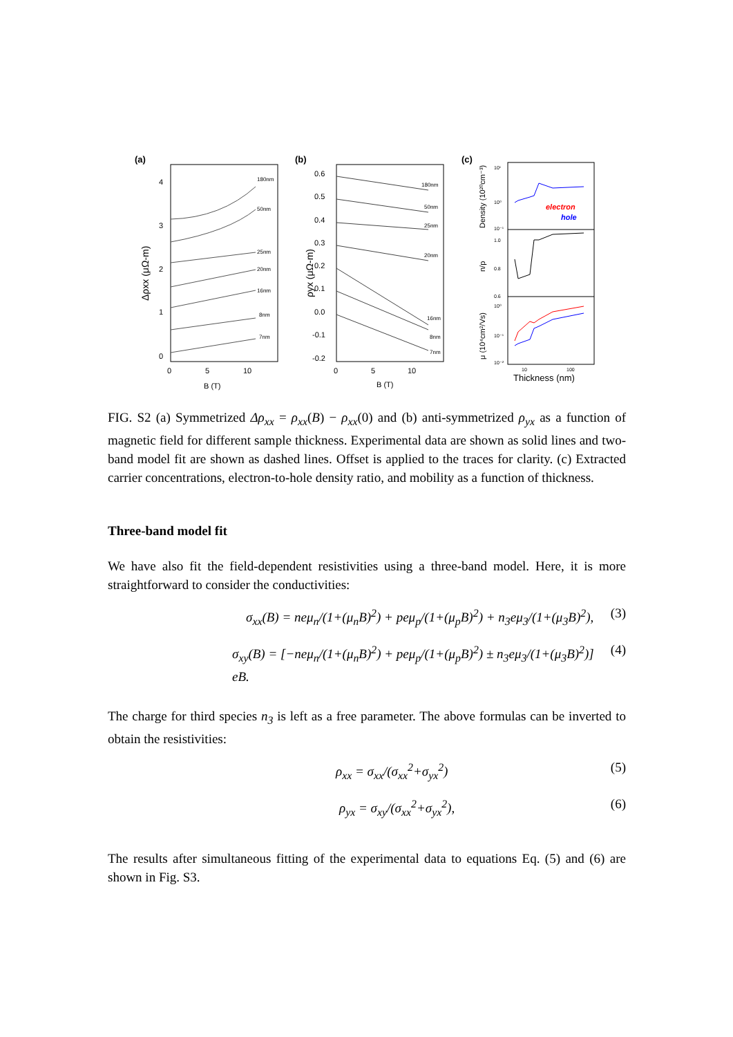(a)
4
3
2
1
0
0
5
10
B (T)
Δρxx (μΩ-m)
180nm
50nm
25nm
20nm
16nm
8nm
7nm
(b)
0.6
0.5
0.4
0.3
0.2
0.1
0.0
-0.1
-0.2
0
5
10
B (T)
ρyx (μΩ-m)
180nm
50nm
25nm
20nm
16nm
8nm
7nm
(c)
10¹
10⁰
10⁻¹
1.0
0.8
0.6
10⁰
10⁻¹
10⁻²
Density (10²⁰cm⁻³)
n/p
μ (10⁴cm²/Vs)
electron
hole
10
100
Thickness (nm)
FIG. S2 (a) Symmetrized Δρ<sub>xx</sub> = ρ<sub>xx</sub>(B) − ρ<sub>xx</sub>(0) and (b) anti-symmetrized ρ<sub>yx</sub> as a function of magnetic field for different sample thickness. Experimental data are shown as solid lines and two-band model fit are shown as dashed lines. Offset is applied to the traces for clarity. (c) Extracted carrier concentrations, electron-to-hole density ratio, and mobility as a function of thickness.
Three-band model fit
We have also fit the field-dependent resistivities using a three-band model. Here, it is more straightforward to consider the conductivities:
σ<sub>xx</sub>(B) = neμ<sub>n</sub>/(1+(μ<sub>n</sub>B)<sup>2</sup>) + peμ<sub>p</sub>/(1+(μ<sub>p</sub>B)<sup>2</sup>) + n<sub>3</sub>eμ<sub>3</sub>/(1+(μ<sub>3</sub>B)<sup>2</sup>), (3)
σ<sub>xy</sub>(B) = [−neμ<sub>n</sub>/(1+(μ<sub>n</sub>B)<sup>2</sup>) + peμ<sub>p</sub>/(1+(μ<sub>p</sub>B)<sup>2</sup>) ± n<sub>3</sub>eμ<sub>3</sub>/(1+(μ<sub>3</sub>B)<sup>2</sup>)] eB. (4)
The charge for third species n<sub>3</sub> is left as a free parameter. The above formulas can be inverted to obtain the resistivities:
ρ<sub>xx</sub> = σ<sub>xx</sub>/(σ<sub>xx</sub><sup>2</sup>+σ<sub>yx</sub><sup>2</sup>) (5)
ρ<sub>yx</sub> = σ<sub>xy</sub>/(σ<sub>xx</sub><sup>2</sup>+σ<sub>yx</sub><sup>2</sup>), (6)
The results after simultaneous fitting of the experimental data to equations Eq. (5) and (6) are shown in Fig. S3.